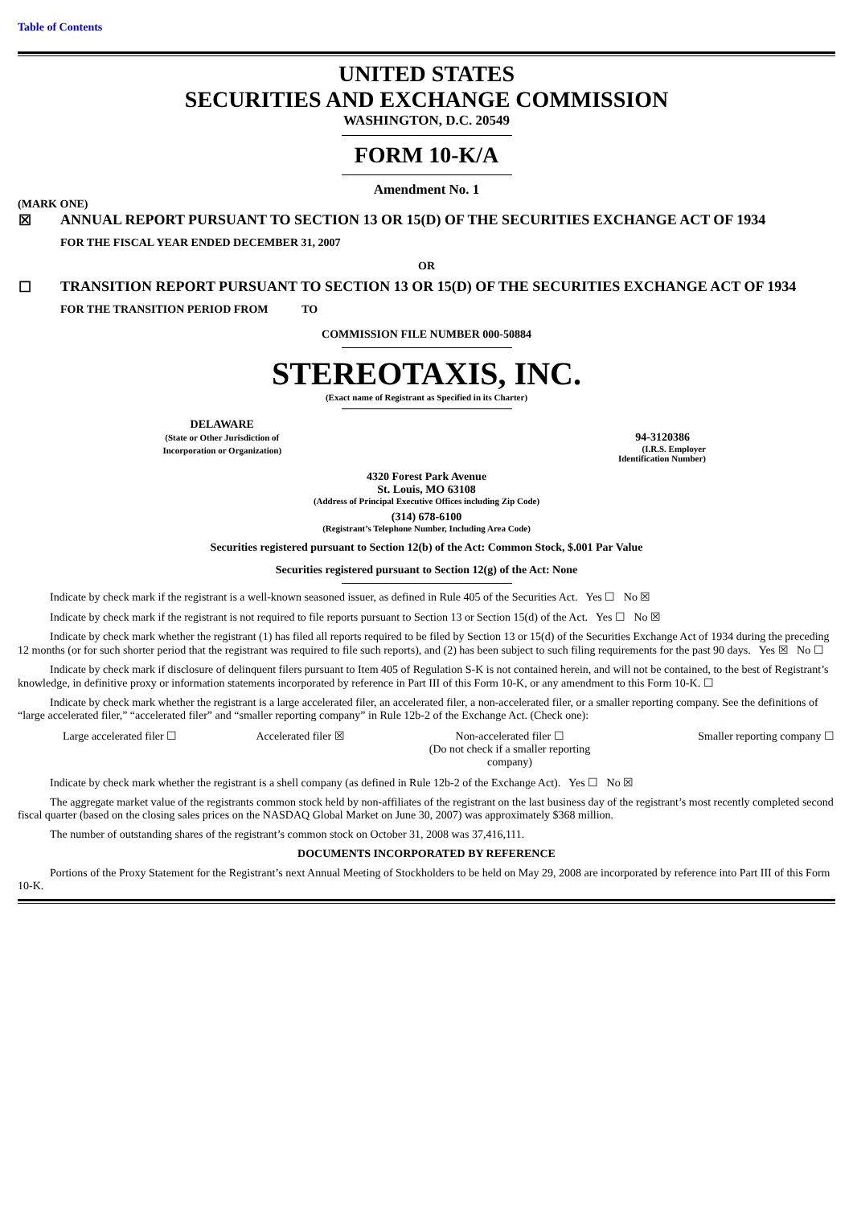Table of Contents
UNITED STATES
SECURITIES AND EXCHANGE COMMISSION
WASHINGTON, D.C. 20549
FORM 10-K/A
Amendment No. 1
(MARK ONE)
| ☒ | ANNUAL REPORT PURSUANT TO SECTION 13 OR 15(D) OF THE SECURITIES EXCHANGE ACT OF 1934 |
| | FOR THE FISCAL YEAR ENDED DECEMBER 31, 2007 |
OR
| ☐ | TRANSITION REPORT PURSUANT TO SECTION 13 OR 15(D) OF THE SECURITIES EXCHANGE ACT OF 1934 |
| | FOR THE TRANSITION PERIOD FROM TO |
COMMISSION FILE NUMBER 000-50884
STEREOTAXIS, INC.
(Exact name of Registrant as Specified in its Charter)
| DELAWARE (State or Other Jurisdiction of Incorporation or Organization) | 94-3120386 (I.R.S. Employer Identification Number) |
4320 Forest Park Avenue
St. Louis, MO 63108
(Address of Principal Executive Offices including Zip Code)
(314) 678-6100
(Registrant’s Telephone Number, Including Area Code)
Securities registered pursuant to Section 12(b) of the Act: Common Stock, $.001 Par Value
Securities registered pursuant to Section 12(g) of the Act: None
Indicate by check mark if the registrant is a well-known seasoned issuer, as defined in Rule 405 of the Securities Act. Yes ☐ No ☒
Indicate by check mark if the registrant is not required to file reports pursuant to Section 13 or Section 15(d) of the Act. Yes ☐ No ☒
Indicate by check mark whether the registrant (1) has filed all reports required to be filed by Section 13 or 15(d) of the Securities Exchange Act of 1934 during the preceding 12 months (or for such shorter period that the registrant was required to file such reports), and (2) has been subject to such filing requirements for the past 90 days. Yes ☒ No ☐
Indicate by check mark if disclosure of delinquent filers pursuant to Item 405 of Regulation S-K is not contained herein, and will not be contained, to the best of Registrant’s knowledge, in definitive proxy or information statements incorporated by reference in Part III of this Form 10-K, or any amendment to this Form 10-K. ☐
Indicate by check mark whether the registrant is a large accelerated filer, an accelerated filer, a non-accelerated filer, or a smaller reporting company. See the definitions of “large accelerated filer,” “accelerated filer” and “smaller reporting company” in Rule 12b-2 of the Exchange Act. (Check one):
| Large accelerated filer ☐ | Accelerated filer ☒ | Non-accelerated filer ☐ (Do not check if a smaller reporting company) | Smaller reporting company ☐ |
Indicate by check mark whether the registrant is a shell company (as defined in Rule 12b-2 of the Exchange Act). Yes ☐ No ☒
The aggregate market value of the registrants common stock held by non-affiliates of the registrant on the last business day of the registrant’s most recently completed second fiscal quarter (based on the closing sales prices on the NASDAQ Global Market on June 30, 2007) was approximately $368 million.
The number of outstanding shares of the registrant’s common stock on October 31, 2008 was 37,416,111.
DOCUMENTS INCORPORATED BY REFERENCE
Portions of the Proxy Statement for the Registrant’s next Annual Meeting of Stockholders to be held on May 29, 2008 are incorporated by reference into Part III of this Form 10-K.